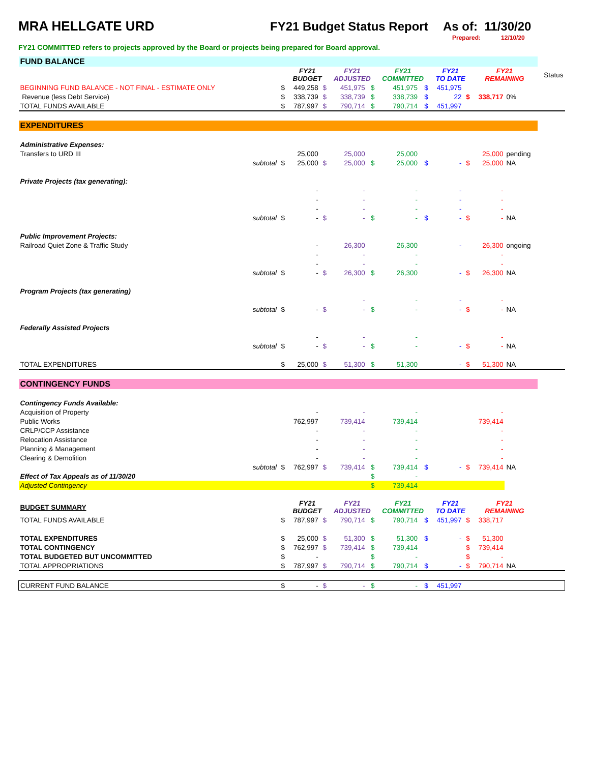MRA HELLGATE URD FY21 Budget Status Report As of: 11/30/20
Prepared: 12/10/20
FY21 COMMITTED refers to projects approved by the Board or projects being prepared for Board approval.
| FUND BALANCE | | | | | | | | | | | | | |
| | | | FY21 BUDGET | | FY21 ADJUSTED | | FY21 COMMITTED | | FY21 TO DATE | | FY21 REMAINING | | Status |
| BEGINNING FUND BALANCE - NOT FINAL - ESTIMATE ONLY | | $ | 449,258 | $ | 451,975 | $ | 451,975 | $ | 451,975 | | | | |
| Revenue (less Debt Service) | | $ | 338,739 | $ | 338,739 | $ | 338,739 | $ | 22 | $ | 338,717 | 0% | |
| TOTAL FUNDS AVAILABLE | | $ | 787,997 | $ | 790,714 | $ | 790,714 | $ | 451,997 | | | | |
| EXPENDITURES | | | | | | | | | | | | | |
| Administrative Expenses: | | | | | | | | | | | | | |
| Transfers to URD III | | | 25,000 | | 25,000 | | 25,000 | | | | 25,000 | pending | |
| | subtotal | $ | 25,000 | $ | 25,000 | $ | 25,000 | $ | - | $ | 25,000 | NA | |
| Private Projects (tax generating): | | | | | | | | | | | | | |
| | | | - | | - | | - | | - | | - | | |
| | | | - | | - | | - | | - | | - | | |
| | | | - | | - | | - | | - | | - | | |
| | subtotal | $ | - | $ | - | $ | - | $ | - | $ | - | NA | |
| Public Improvement Projects: | | | | | | | | | | | | | |
| Railroad Quiet Zone & Traffic Study | | | - | | 26,300 | | 26,300 | | - | | 26,300 | ongoing | |
| | | | - | | - | | - | | | | - | | |
| | | | - | | - | | - | | | | - | | |
| | subtotal | $ | - | $ | 26,300 | $ | 26,300 | | - | $ | 26,300 | NA | |
| Program Projects (tax generating) | | | | | | | | | | | | | |
| | | | | | - | | - | | - | | - | | |
| | subtotal | $ | - | $ | - | $ | - | | - | $ | - | NA | |
| Federally Assisted Projects | | | | | | | | | | | | | |
| | | | - | | - | | - | | | | - | | |
| | subtotal | $ | - | $ | - | $ | - | | - | $ | - | NA | |
| TOTAL EXPENDITURES | | $ | 25,000 | $ | 51,300 | $ | 51,300 | | - | $ | 51,300 | NA | |
| CONTINGENCY FUNDS | | | | | | | | | | | | | |
| Contingency Funds Available: | | | | | | | | | | | | | |
| Acquisition of Property | | | - | | - | | - | | | | - | | |
| Public Works | | | 762,997 | | 739,414 | | 739,414 | | | | 739,414 | | |
| CRLP/CCP Assistance | | | - | | - | | - | | | | - | | |
| Relocation Assistance | | | - | | - | | - | | | | - | | |
| Planning & Management | | | - | | - | | - | | | | - | | |
| Clearing & Demolition | | | - | | - | | - | | | | - | | |
| | subtotal | $ | 762,997 | $ | 739,414 | $ | 739,414 | $ | - | $ | 739,414 | NA | |
| Effect of Tax Appeals as of 11/30/20 | | | | | | $ | - | | | | | | |
| Adjusted Contingency | | | | | | $ | 739,414 | | | | | | |
| BUDGET SUMMARY | | | FY21 BUDGET | | FY21 ADJUSTED | | FY21 COMMITTED | | FY21 TO DATE | | FY21 REMAINING | | |
| TOTAL FUNDS AVAILABLE | | $ | 787,997 | $ | 790,714 | $ | 790,714 | $ | 451,997 | $ | 338,717 | | |
| TOTAL EXPENDITURES | | $ | 25,000 | $ | 51,300 | $ | 51,300 | $ | - | $ | 51,300 | | |
| TOTAL CONTINGENCY | | $ | 762,997 | $ | 739,414 | $ | 739,414 | | | $ | 739,414 | | |
| TOTAL BUDGETED BUT UNCOMMITTED | | $ | - | | | $ | - | | | $ | - | | |
| TOTAL APPROPRIATIONS | | $ | 787,997 | $ | 790,714 | $ | 790,714 | $ | - | $ | 790,714 | NA | |
| CURRENT FUND BALANCE | | $ | - | $ | - | $ | - | $ | 451,997 | | | | |